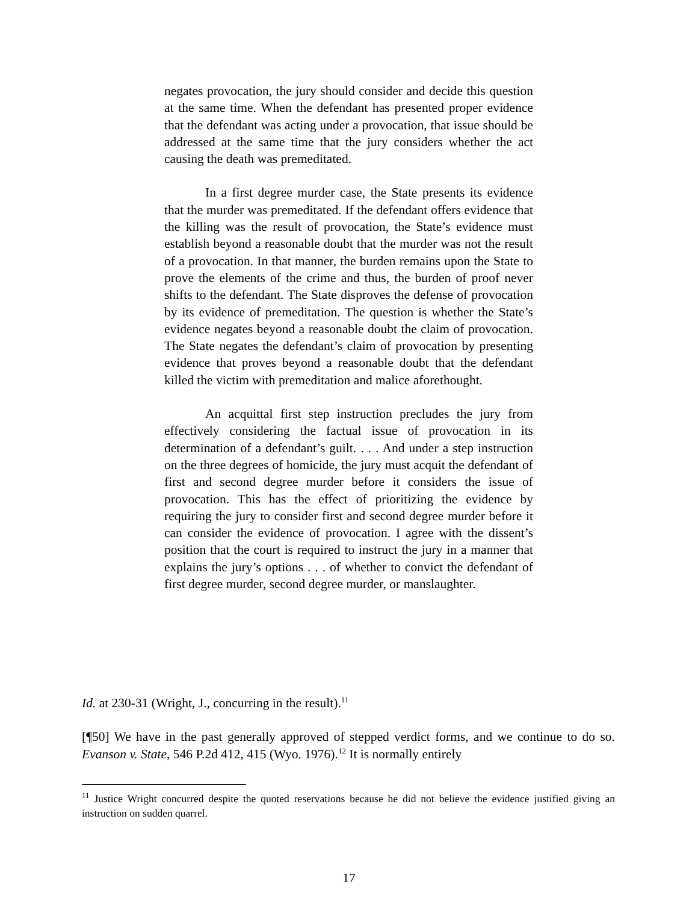negates provocation, the jury should consider and decide this question at the same time. When the defendant has presented proper evidence that the defendant was acting under a provocation, that issue should be addressed at the same time that the jury considers whether the act causing the death was premeditated.
In a first degree murder case, the State presents its evidence that the murder was premeditated. If the defendant offers evidence that the killing was the result of provocation, the State’s evidence must establish beyond a reasonable doubt that the murder was not the result of a provocation. In that manner, the burden remains upon the State to prove the elements of the crime and thus, the burden of proof never shifts to the defendant. The State disproves the defense of provocation by its evidence of premeditation. The question is whether the State’s evidence negates beyond a reasonable doubt the claim of provocation. The State negates the defendant’s claim of provocation by presenting evidence that proves beyond a reasonable doubt that the defendant killed the victim with premeditation and malice aforethought.
An acquittal first step instruction precludes the jury from effectively considering the factual issue of provocation in its determination of a defendant’s guilt. . . . And under a step instruction on the three degrees of homicide, the jury must acquit the defendant of first and second degree murder before it considers the issue of provocation. This has the effect of prioritizing the evidence by requiring the jury to consider first and second degree murder before it can consider the evidence of provocation. I agree with the dissent’s position that the court is required to instruct the jury in a manner that explains the jury’s options . . . of whether to convict the defendant of first degree murder, second degree murder, or manslaughter.
Id. at 230-31 (Wright, J., concurring in the result).<sup>11</sup>
[¶50] We have in the past generally approved of stepped verdict forms, and we continue to do so. Evanson v. State, 546 P.2d 412, 415 (Wyo. 1976).<sup>12</sup> It is normally entirely
<sup>11</sup> Justice Wright concurred despite the quoted reservations because he did not believe the evidence justified giving an instruction on sudden quarrel.
17